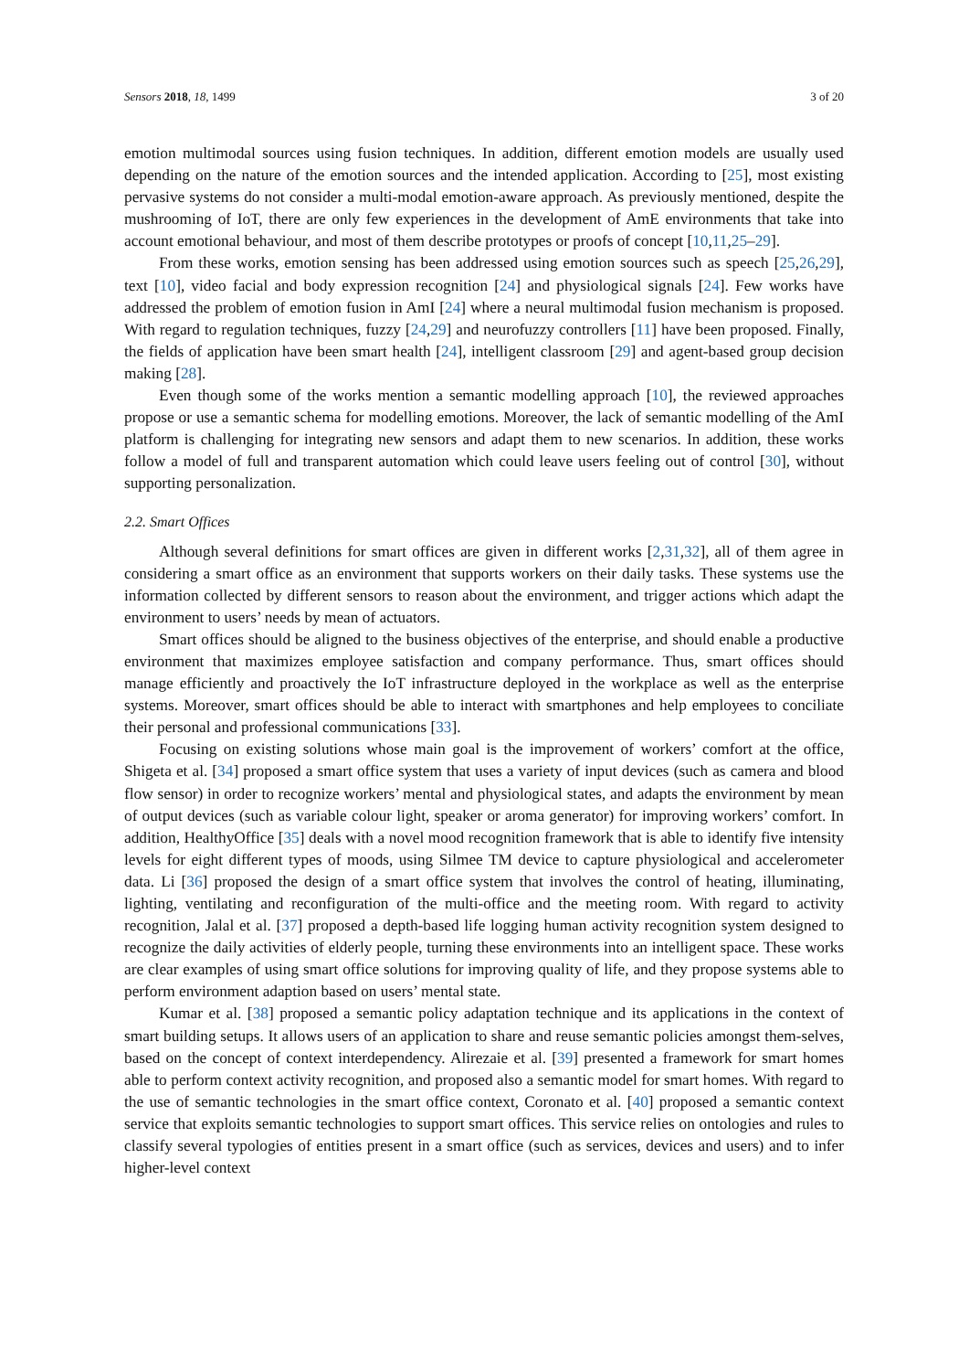Sensors 2018, 18, 1499 3 of 20
emotion multimodal sources using fusion techniques. In addition, different emotion models are usually used depending on the nature of the emotion sources and the intended application. According to [25], most existing pervasive systems do not consider a multi-modal emotion-aware approach. As previously mentioned, despite the mushrooming of IoT, there are only few experiences in the development of AmE environments that take into account emotional behaviour, and most of them describe prototypes or proofs of concept [10,11,25–29].
From these works, emotion sensing has been addressed using emotion sources such as speech [25,26,29], text [10], video facial and body expression recognition [24] and physiological signals [24]. Few works have addressed the problem of emotion fusion in AmI [24] where a neural multimodal fusion mechanism is proposed. With regard to regulation techniques, fuzzy [24,29] and neurofuzzy controllers [11] have been proposed. Finally, the fields of application have been smart health [24], intelligent classroom [29] and agent-based group decision making [28].
Even though some of the works mention a semantic modelling approach [10], the reviewed approaches propose or use a semantic schema for modelling emotions. Moreover, the lack of semantic modelling of the AmI platform is challenging for integrating new sensors and adapt them to new scenarios. In addition, these works follow a model of full and transparent automation which could leave users feeling out of control [30], without supporting personalization.
2.2. Smart Offices
Although several definitions for smart offices are given in different works [2,31,32], all of them agree in considering a smart office as an environment that supports workers on their daily tasks. These systems use the information collected by different sensors to reason about the environment, and trigger actions which adapt the environment to users’ needs by mean of actuators.
Smart offices should be aligned to the business objectives of the enterprise, and should enable a productive environment that maximizes employee satisfaction and company performance. Thus, smart offices should manage efficiently and proactively the IoT infrastructure deployed in the workplace as well as the enterprise systems. Moreover, smart offices should be able to interact with smartphones and help employees to conciliate their personal and professional communications [33].
Focusing on existing solutions whose main goal is the improvement of workers’ comfort at the office, Shigeta et al. [34] proposed a smart office system that uses a variety of input devices (such as camera and blood flow sensor) in order to recognize workers’ mental and physiological states, and adapts the environment by mean of output devices (such as variable colour light, speaker or aroma generator) for improving workers’ comfort. In addition, HealthyOffice [35] deals with a novel mood recognition framework that is able to identify five intensity levels for eight different types of moods, using Silmee TM device to capture physiological and accelerometer data. Li [36] proposed the design of a smart office system that involves the control of heating, illuminating, lighting, ventilating and reconfiguration of the multi-office and the meeting room. With regard to activity recognition, Jalal et al. [37] proposed a depth-based life logging human activity recognition system designed to recognize the daily activities of elderly people, turning these environments into an intelligent space. These works are clear examples of using smart office solutions for improving quality of life, and they propose systems able to perform environment adaption based on users’ mental state.
Kumar et al. [38] proposed a semantic policy adaptation technique and its applications in the context of smart building setups. It allows users of an application to share and reuse semantic policies amongst them-selves, based on the concept of context interdependency. Alirezaie et al. [39] presented a framework for smart homes able to perform context activity recognition, and proposed also a semantic model for smart homes. With regard to the use of semantic technologies in the smart office context, Coronato et al. [40] proposed a semantic context service that exploits semantic technologies to support smart offices. This service relies on ontologies and rules to classify several typologies of entities present in a smart office (such as services, devices and users) and to infer higher-level context